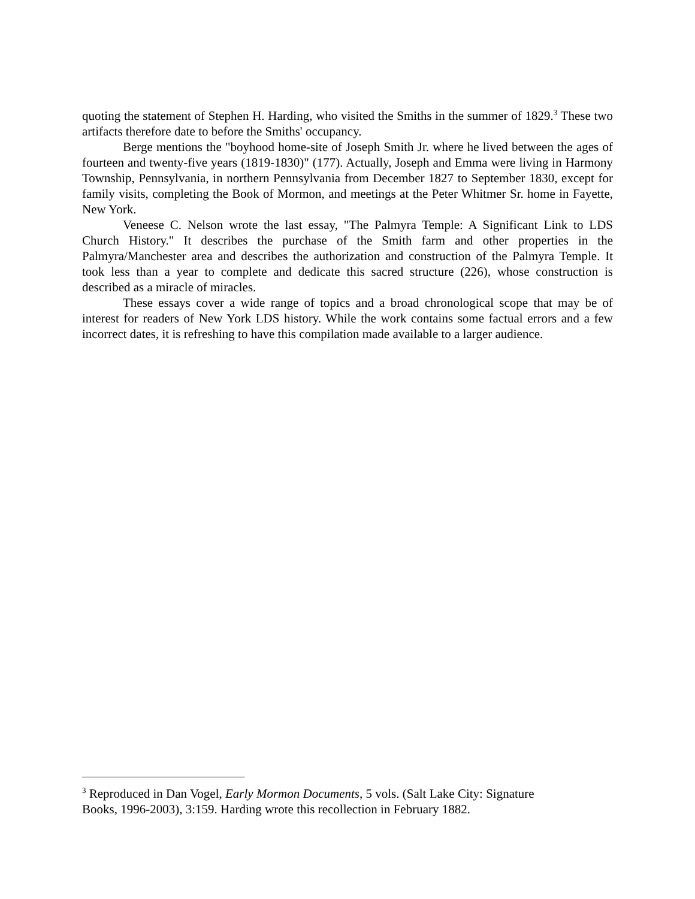quoting the statement of Stephen H. Harding, who visited the Smiths in the summer of 1829.<sup>3</sup> These two artifacts therefore date to before the Smiths' occupancy.
Berge mentions the "boyhood home-site of Joseph Smith Jr. where he lived between the ages of fourteen and twenty-five years (1819-1830)" (177). Actually, Joseph and Emma were living in Harmony Township, Pennsylvania, in northern Pennsylvania from December 1827 to September 1830, except for family visits, completing the Book of Mormon, and meetings at the Peter Whitmer Sr. home in Fayette, New York.
Veneese C. Nelson wrote the last essay, "The Palmyra Temple: A Significant Link to LDS Church History." It describes the purchase of the Smith farm and other properties in the Palmyra/Manchester area and describes the authorization and construction of the Palmyra Temple. It took less than a year to complete and dedicate this sacred structure (226), whose construction is described as a miracle of miracles.
These essays cover a wide range of topics and a broad chronological scope that may be of interest for readers of New York LDS history. While the work contains some factual errors and a few incorrect dates, it is refreshing to have this compilation made available to a larger audience.
<sup>3</sup> Reproduced in Dan Vogel, Early Mormon Documents, 5 vols. (Salt Lake City: Signature
Books, 1996-2003), 3:159. Harding wrote this recollection in February 1882.